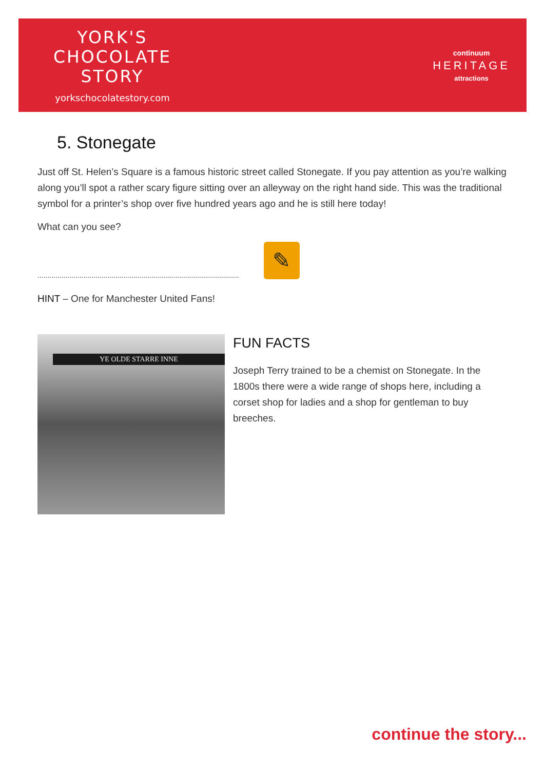YORK'S
CHOCOLATE
STORY
yorkschocolatestory.com
continuum
HERITAGE
attractions
5. Stonegate
Just off St. Helen’s Square is a famous historic street called Stonegate. If you pay attention as you’re walking along you’ll spot a rather scary figure sitting over an alleyway on the right hand side. This was the traditional symbol for a printer’s shop over five hundred years ago and he is still here today!
What can you see?
.....................................................................................................
✎
HINT – One for Manchester United Fans!
YE OLDE STARRE INNE
FUN FACTS
Joseph Terry trained to be a chemist on Stonegate. In the 1800s there were a wide range of shops here, including a corset shop for ladies and a shop for gentleman to buy breeches.
continue the story...